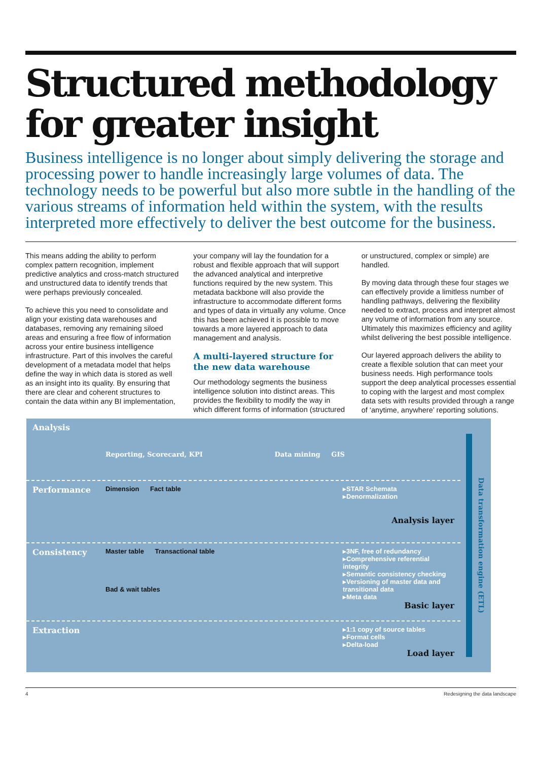Structured methodology for greater insight
Business intelligence is no longer about simply delivering the storage and processing power to handle increasingly large volumes of data. The technology needs to be powerful but also more subtle in the handling of the various streams of information held within the system, with the results interpreted more effectively to deliver the best outcome for the business.
This means adding the ability to perform complex pattern recognition, implement predictive analytics and cross-match structured and unstructured data to identify trends that were perhaps previously concealed.
To achieve this you need to consolidate and align your existing data warehouses and databases, removing any remaining siloed areas and ensuring a free flow of information across your entire business intelligence infrastructure. Part of this involves the careful development of a metadata model that helps define the way in which data is stored as well as an insight into its quality. By ensuring that there are clear and coherent structures to contain the data within any BI implementation, your company will lay the foundation for a robust and flexible approach that will support the advanced analytical and interpretive functions required by the new system. This metadata backbone will also provide the infrastructure to accommodate different forms and types of data in virtually any volume. Once this has been achieved it is possible to move towards a more layered approach to data management and analysis.
A multi-layered structure for the new data warehouse
Our methodology segments the business intelligence solution into distinct areas. This provides the flexibility to modify the way in which different forms of information (structured or unstructured, complex or simple) are handled.
By moving data through these four stages we can effectively provide a limitless number of handling pathways, delivering the flexibility needed to extract, process and interpret almost any volume of information from any source. Ultimately this maximizes efficiency and agility whilst delivering the best possible intelligence.
Our layered approach delivers the ability to create a flexible solution that can meet your business needs. High performance tools support the deep analytical processes essential to coping with the largest and most complex data sets with results provided through a range of ‘anytime, anywhere’ reporting solutions.
Analysis
Reporting, Scorecard, KPI Data mining GIS
Performance
Dimension Fact table ▸STAR Schemata
▸Denormalization
Analysis layer
Consistency
Master table Transactional table
Bad & wait tables
▸3NF, free of redundancy
▸Comprehensive referential integrity
▸Semantic consistency checking
▸Versioning of master data and transitional data
▸Meta data
Basic layer
Extraction
▸1:1 copy of source tables
▸Format cells
▸Delta-load
Load layer
Data transformation engine (ETL)
4 Redesigning the data landscape